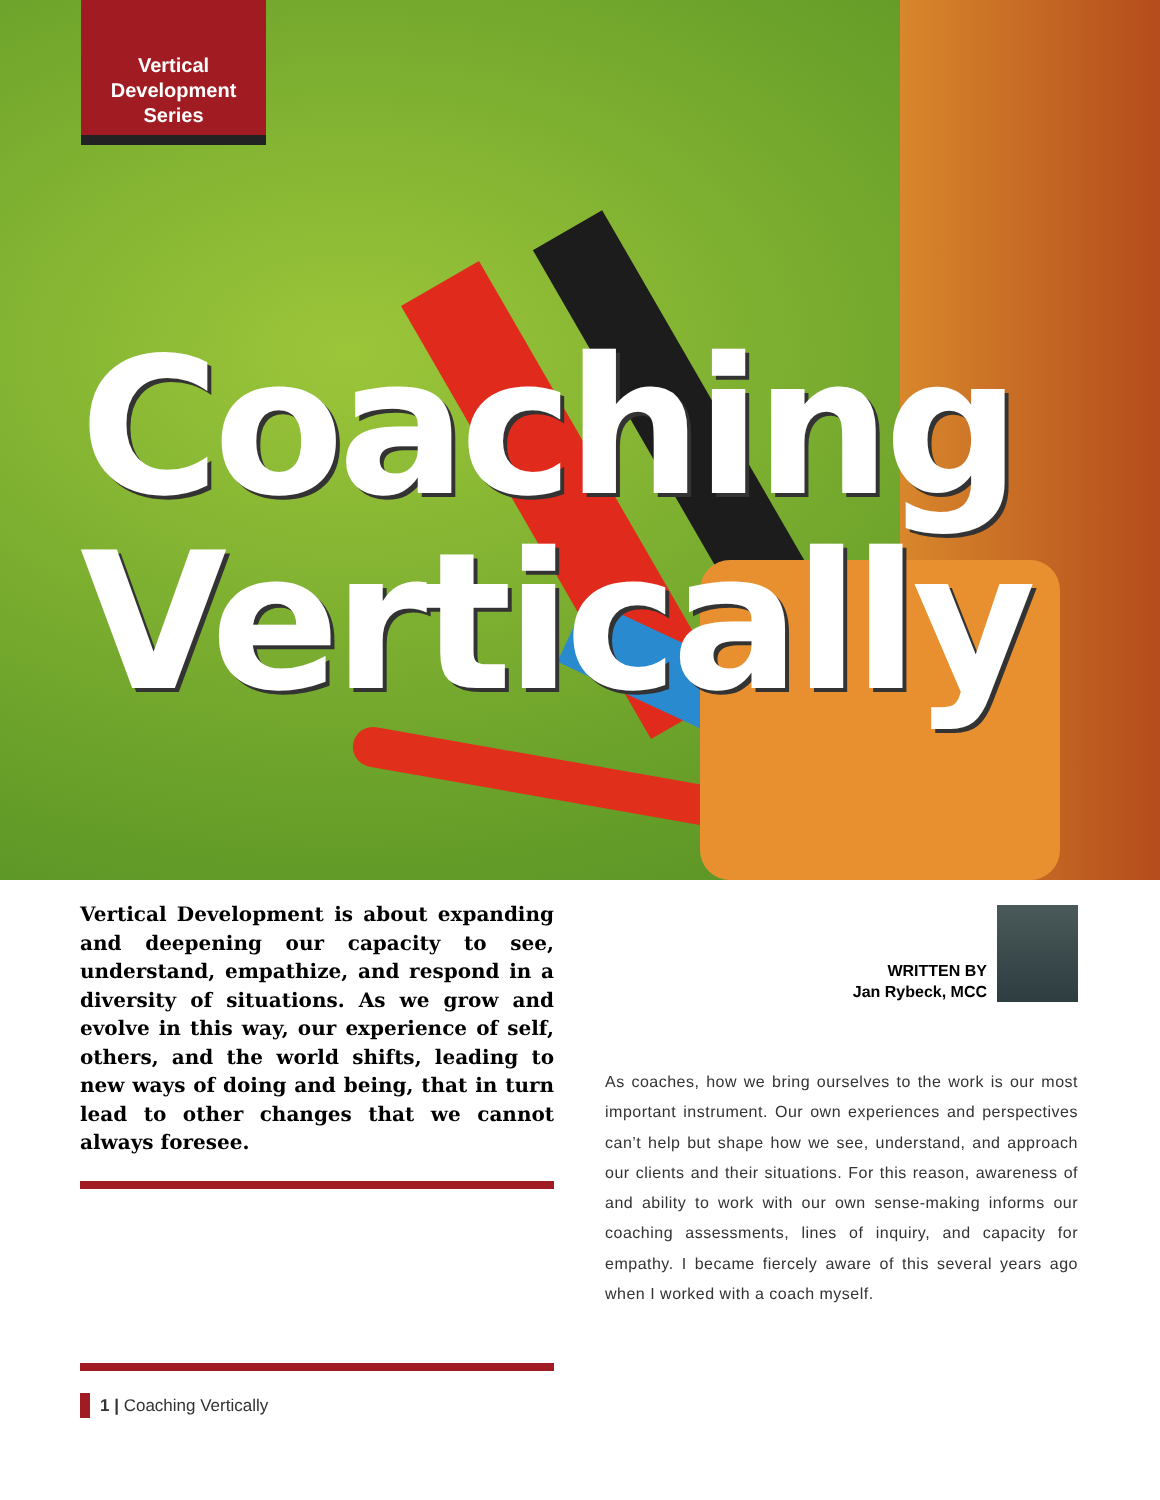Vertical
Development
Series
Coaching
Vertically
Vertical Development is about expanding and deepening our capacity to see, understand, empathize, and respond in a diversity of situations. As we grow and evolve in this way, our experience of self, others, and the world shifts, leading to new ways of doing and being, that in turn lead to other changes that we cannot always foresee.
WRITTEN BY
Jan Rybeck, MCC
As coaches, how we bring ourselves to the work is our most important instrument. Our own experiences and perspectives can’t help but shape how we see, understand, and approach our clients and their situations. For this reason, awareness of and ability to work with our own sense-making informs our coaching assessments, lines of inquiry, and capacity for empathy. I became fiercely aware of this several years ago when I worked with a coach myself.
1 | Coaching Vertically